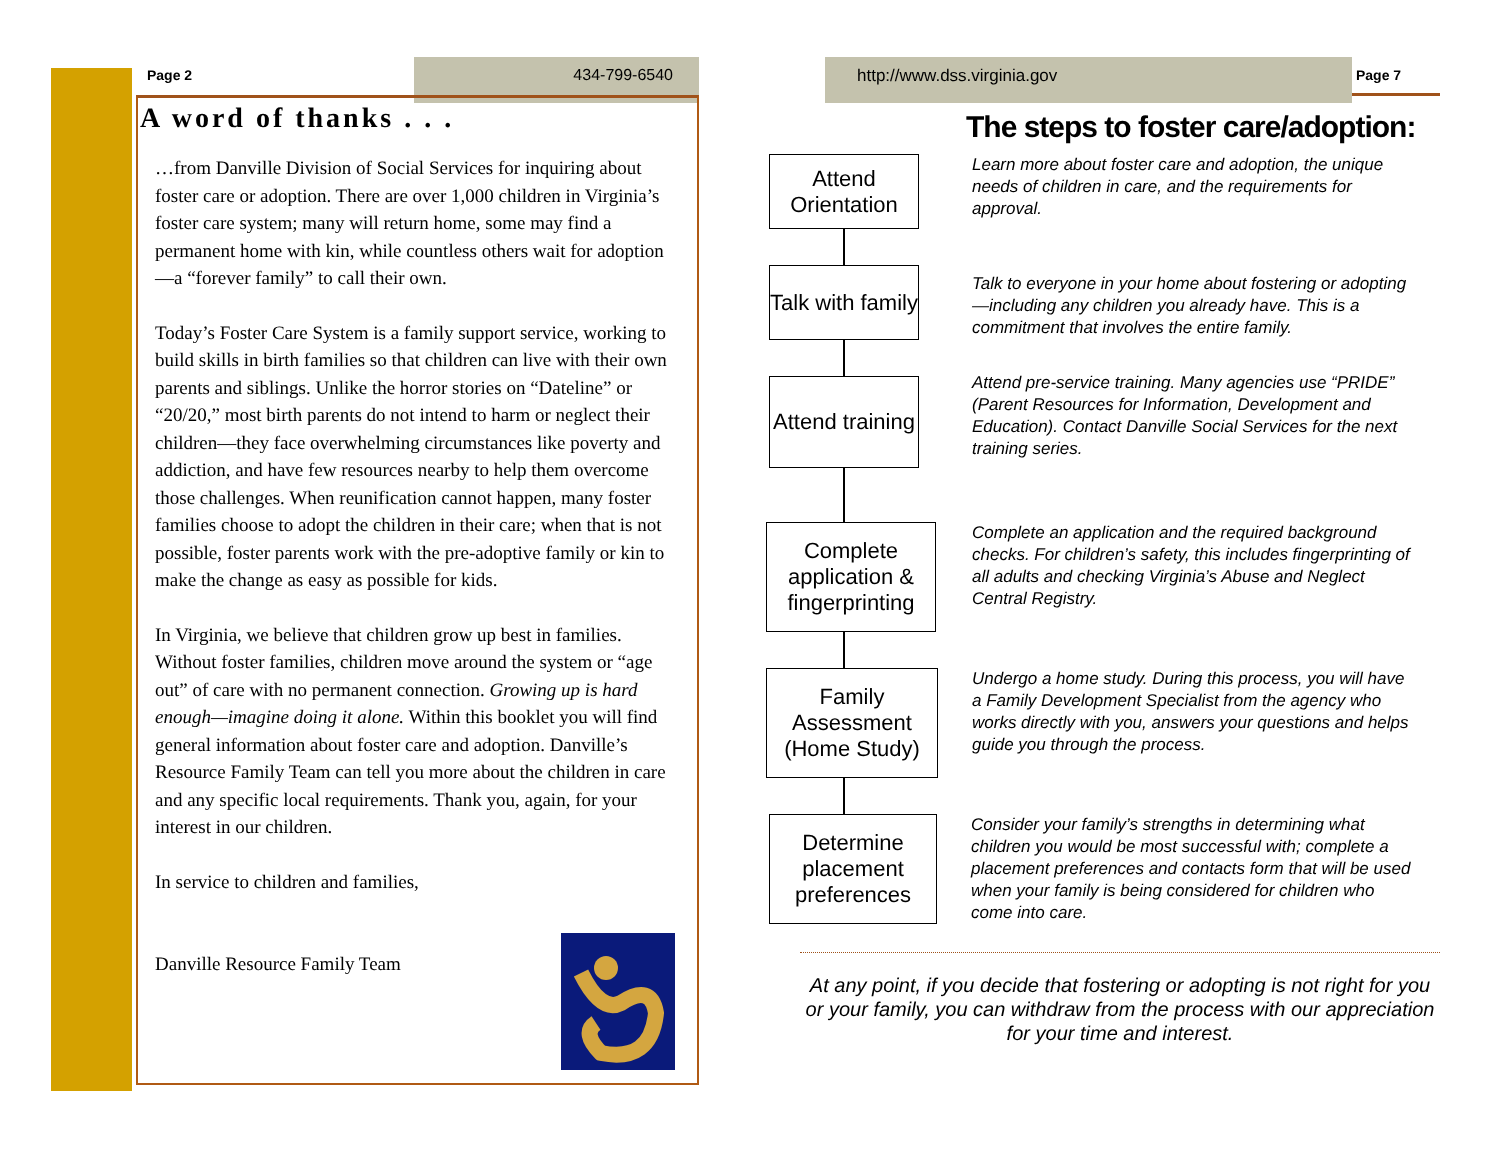Page 2 434-799-6540
A word of thanks . . .
…from Danville Division of Social Services for inquiring about foster care or adoption. There are over 1,000 children in Virginia’s foster care system; many will return home, some may find a permanent home with kin, while countless others wait for adoption—a “forever family” to call their own.
Today’s Foster Care System is a family support service, working to build skills in birth families so that children can live with their own parents and siblings. Unlike the horror stories on “Dateline” or “20/20,” most birth parents do not intend to harm or neglect their children—they face overwhelming circumstances like poverty and addiction, and have few resources nearby to help them overcome those challenges. When reunification cannot happen, many foster families choose to adopt the children in their care; when that is not possible, foster parents work with the pre-adoptive family or kin to make the change as easy as possible for kids.
In Virginia, we believe that children grow up best in families. Without foster families, children move around the system or “age out” of care with no permanent connection. Growing up is hard enough—imagine doing it alone. Within this booklet you will find general information about foster care and adoption. Danville’s Resource Family Team can tell you more about the children in care and any specific local requirements. Thank you, again, for your interest in our children.
In service to children and families,
Danville Resource Family Team
http://www.dss.virginia.gov
Page 7
The steps to foster care/adoption:
Attend Orientation
Learn more about foster care and adoption, the unique needs of children in care, and the requirements for approval.
Talk with family
Talk to everyone in your home about fostering or adopting—including any children you already have. This is a commitment that involves the entire family.
Attend training
Attend pre-service training. Many agencies use “PRIDE” (Parent Resources for Information, Development and Education). Contact Danville Social Services for the next training series.
Complete application & fingerprinting
Complete an application and the required background checks. For children’s safety, this includes fingerprinting of all adults and checking Virginia’s Abuse and Neglect Central Registry.
Family Assessment (Home Study)
Undergo a home study. During this process, you will have a Family Development Specialist from the agency who works directly with you, answers your questions and helps guide you through the process.
Determine placement preferences
Consider your family’s strengths in determining what children you would be most successful with; complete a placement preferences and contacts form that will be used when your family is being considered for children who come into care.
At any point, if you decide that fostering or adopting is not right for you or your family, you can withdraw from the process with our appreciation for your time and interest.